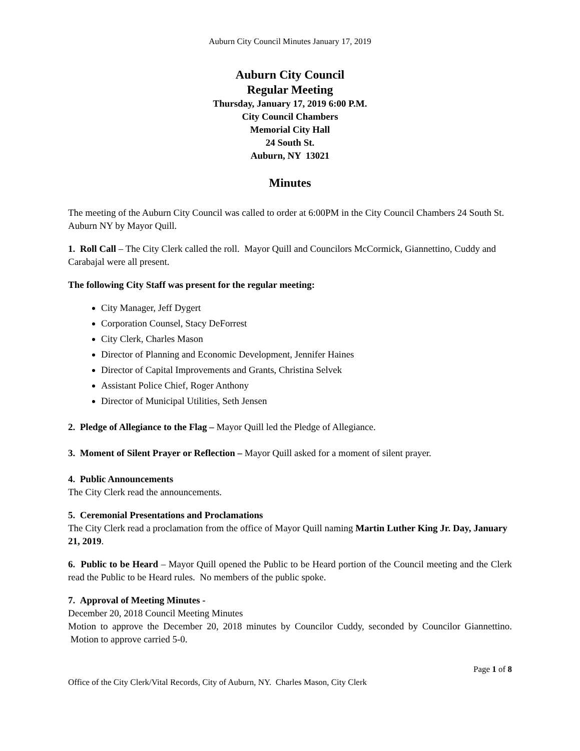Auburn City Council Minutes January 17, 2019
Auburn City Council
Regular Meeting
Thursday, January 17, 2019 6:00 P.M.
City Council Chambers
Memorial City Hall
24 South St.
Auburn, NY 13021
Minutes
The meeting of the Auburn City Council was called to order at 6:00PM in the City Council Chambers 24 South St. Auburn NY by Mayor Quill.
1. Roll Call – The City Clerk called the roll. Mayor Quill and Councilors McCormick, Giannettino, Cuddy and Carabajal were all present.
The following City Staff was present for the regular meeting:
City Manager, Jeff Dygert
Corporation Counsel, Stacy DeForrest
City Clerk, Charles Mason
Director of Planning and Economic Development, Jennifer Haines
Director of Capital Improvements and Grants, Christina Selvek
Assistant Police Chief, Roger Anthony
Director of Municipal Utilities, Seth Jensen
2. Pledge of Allegiance to the Flag – Mayor Quill led the Pledge of Allegiance.
3. Moment of Silent Prayer or Reflection – Mayor Quill asked for a moment of silent prayer.
4. Public Announcements
The City Clerk read the announcements.
5. Ceremonial Presentations and Proclamations
The City Clerk read a proclamation from the office of Mayor Quill naming Martin Luther King Jr. Day, January 21, 2019.
6. Public to be Heard – Mayor Quill opened the Public to be Heard portion of the Council meeting and the Clerk read the Public to be Heard rules. No members of the public spoke.
7. Approval of Meeting Minutes -
December 20, 2018 Council Meeting Minutes
Motion to approve the December 20, 2018 minutes by Councilor Cuddy, seconded by Councilor Giannettino. Motion to approve carried 5-0.
Page 1 of 8
Office of the City Clerk/Vital Records, City of Auburn, NY. Charles Mason, City Clerk